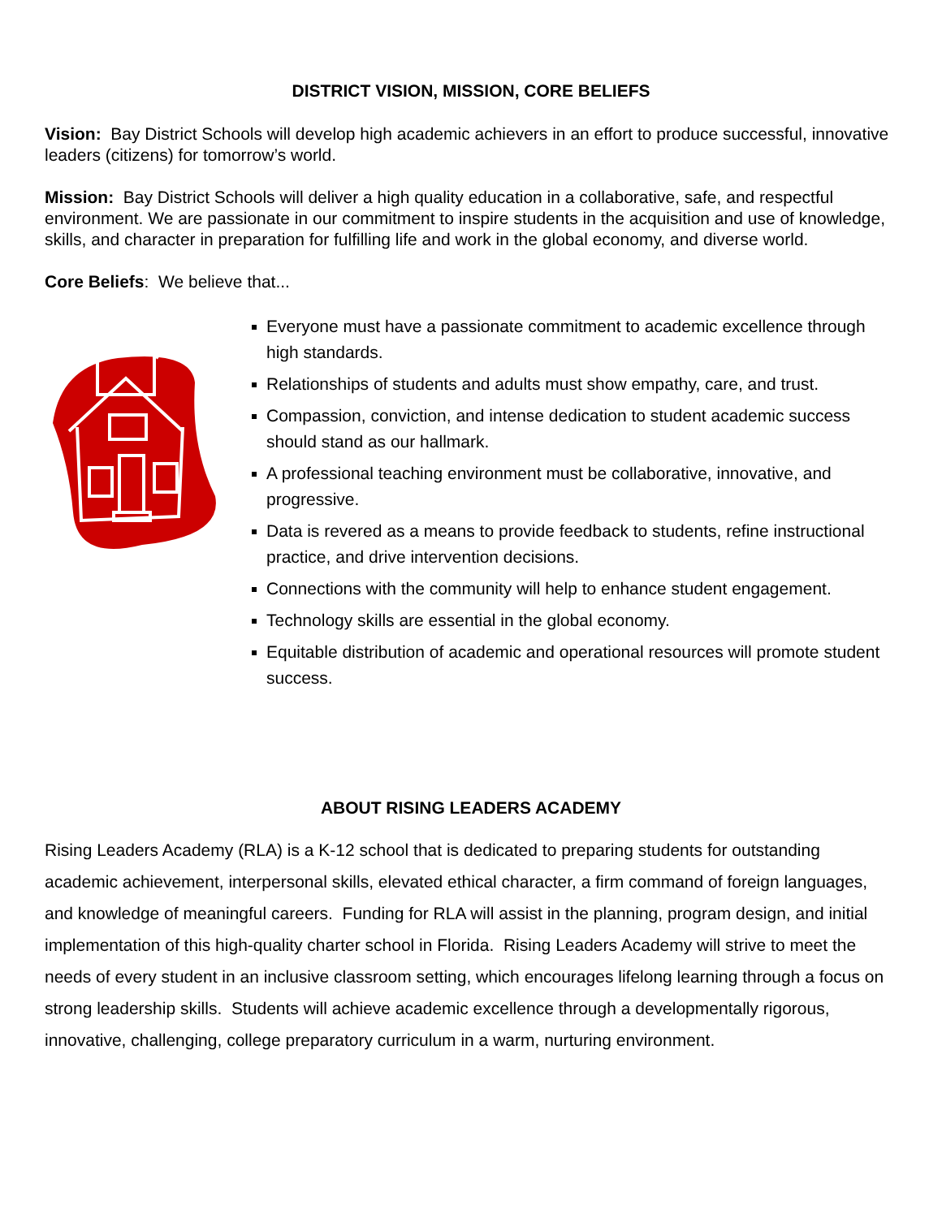DISTRICT VISION, MISSION, CORE BELIEFS
Vision: Bay District Schools will develop high academic achievers in an effort to produce successful, innovative leaders (citizens) for tomorrow’s world.
Mission: Bay District Schools will deliver a high quality education in a collaborative, safe, and respectful environment. We are passionate in our commitment to inspire students in the acquisition and use of knowledge, skills, and character in preparation for fulfilling life and work in the global economy, and diverse world.
Core Beliefs: We believe that...
Everyone must have a passionate commitment to academic excellence through high standards.
Relationships of students and adults must show empathy, care, and trust.
Compassion, conviction, and intense dedication to student academic success should stand as our hallmark.
A professional teaching environment must be collaborative, innovative, and progressive.
Data is revered as a means to provide feedback to students, refine instructional practice, and drive intervention decisions.
Connections with the community will help to enhance student engagement.
Technology skills are essential in the global economy.
Equitable distribution of academic and operational resources will promote student success.
ABOUT RISING LEADERS ACADEMY
Rising Leaders Academy (RLA) is a K-12 school that is dedicated to preparing students for outstanding academic achievement, interpersonal skills, elevated ethical character, a firm command of foreign languages, and knowledge of meaningful careers. Funding for RLA will assist in the planning, program design, and initial implementation of this high-quality charter school in Florida. Rising Leaders Academy will strive to meet the needs of every student in an inclusive classroom setting, which encourages lifelong learning through a focus on strong leadership skills. Students will achieve academic excellence through a developmentally rigorous, innovative, challenging, college preparatory curriculum in a warm, nurturing environment.